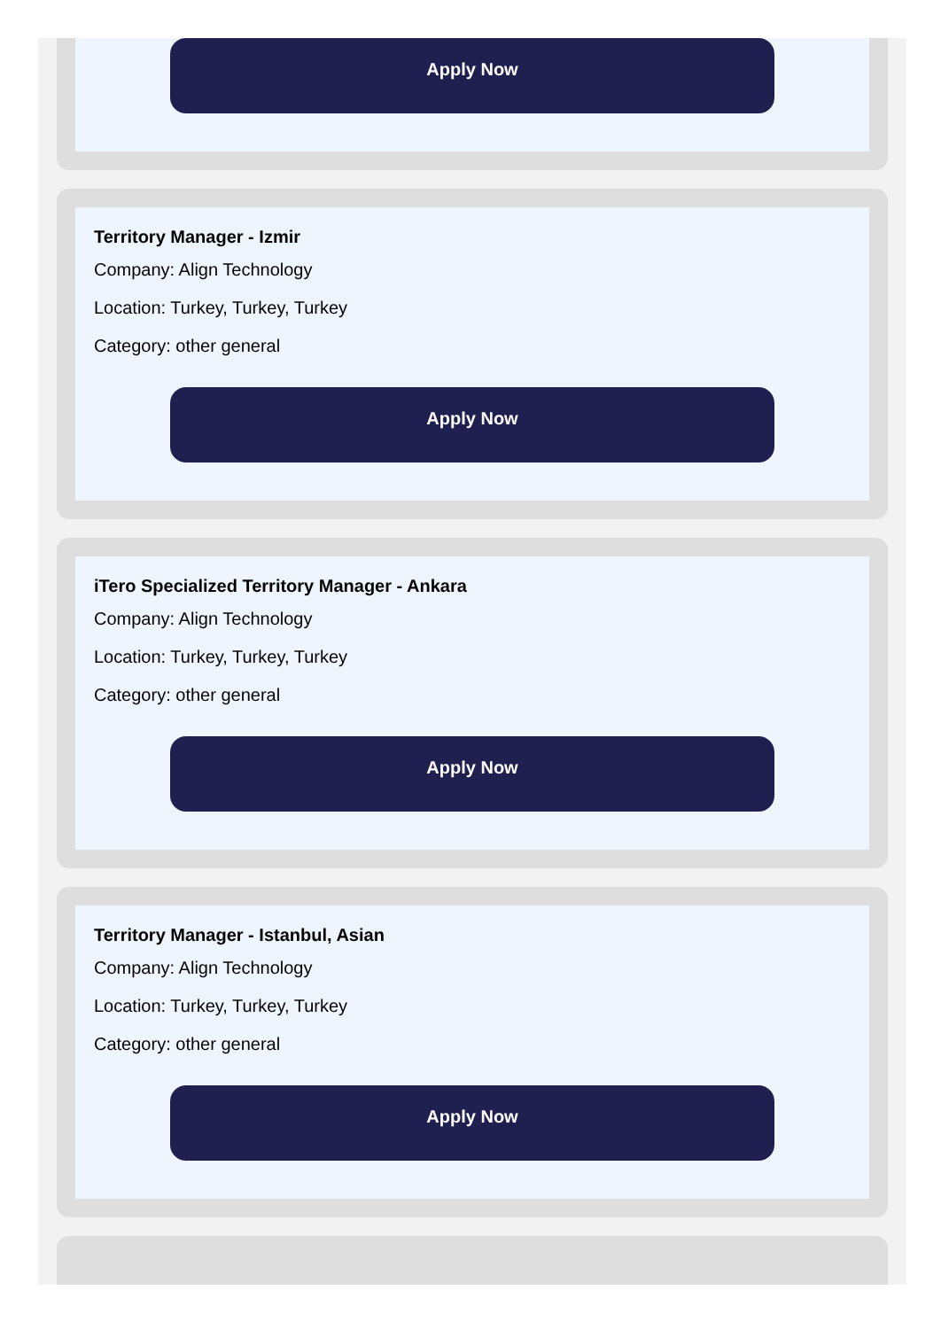Apply Now
Territory Manager - Izmir
Company: Align Technology
Location: Turkey, Turkey, Turkey
Category: other general
Apply Now
iTero Specialized Territory Manager - Ankara
Company: Align Technology
Location: Turkey, Turkey, Turkey
Category: other general
Apply Now
Territory Manager - Istanbul, Asian
Company: Align Technology
Location: Turkey, Turkey, Turkey
Category: other general
Apply Now